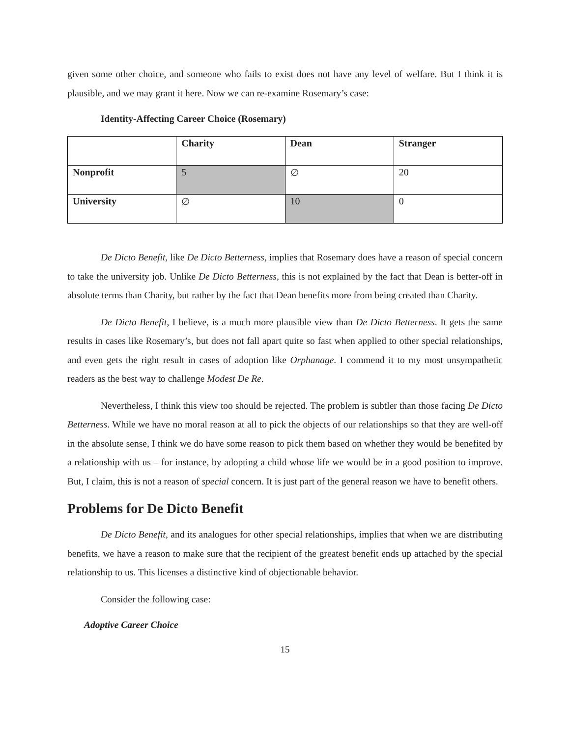given some other choice, and someone who fails to exist does not have any level of welfare. But I think it is plausible, and we may grant it here. Now we can re-examine Rosemary’s case:
Identity-Affecting Career Choice (Rosemary)
| | Charity | Dean | Stranger |
| Nonprofit | 5 | ∅ | 20 |
| University | ∅ | 10 | 0 |
De Dicto Benefit, like De Dicto Betterness, implies that Rosemary does have a reason of special concern to take the university job. Unlike De Dicto Betterness, this is not explained by the fact that Dean is better-off in absolute terms than Charity, but rather by the fact that Dean benefits more from being created than Charity.
De Dicto Benefit, I believe, is a much more plausible view than De Dicto Betterness. It gets the same results in cases like Rosemary’s, but does not fall apart quite so fast when applied to other special relationships, and even gets the right result in cases of adoption like Orphanage. I commend it to my most unsympathetic readers as the best way to challenge Modest De Re.
Nevertheless, I think this view too should be rejected. The problem is subtler than those facing De Dicto Betterness. While we have no moral reason at all to pick the objects of our relationships so that they are well-off in the absolute sense, I think we do have some reason to pick them based on whether they would be benefited by a relationship with us – for instance, by adopting a child whose life we would be in a good position to improve. But, I claim, this is not a reason of special concern. It is just part of the general reason we have to benefit others.
Problems for De Dicto Benefit
De Dicto Benefit, and its analogues for other special relationships, implies that when we are distributing benefits, we have a reason to make sure that the recipient of the greatest benefit ends up attached by the special relationship to us. This licenses a distinctive kind of objectionable behavior.
Consider the following case:
Adoptive Career Choice
15